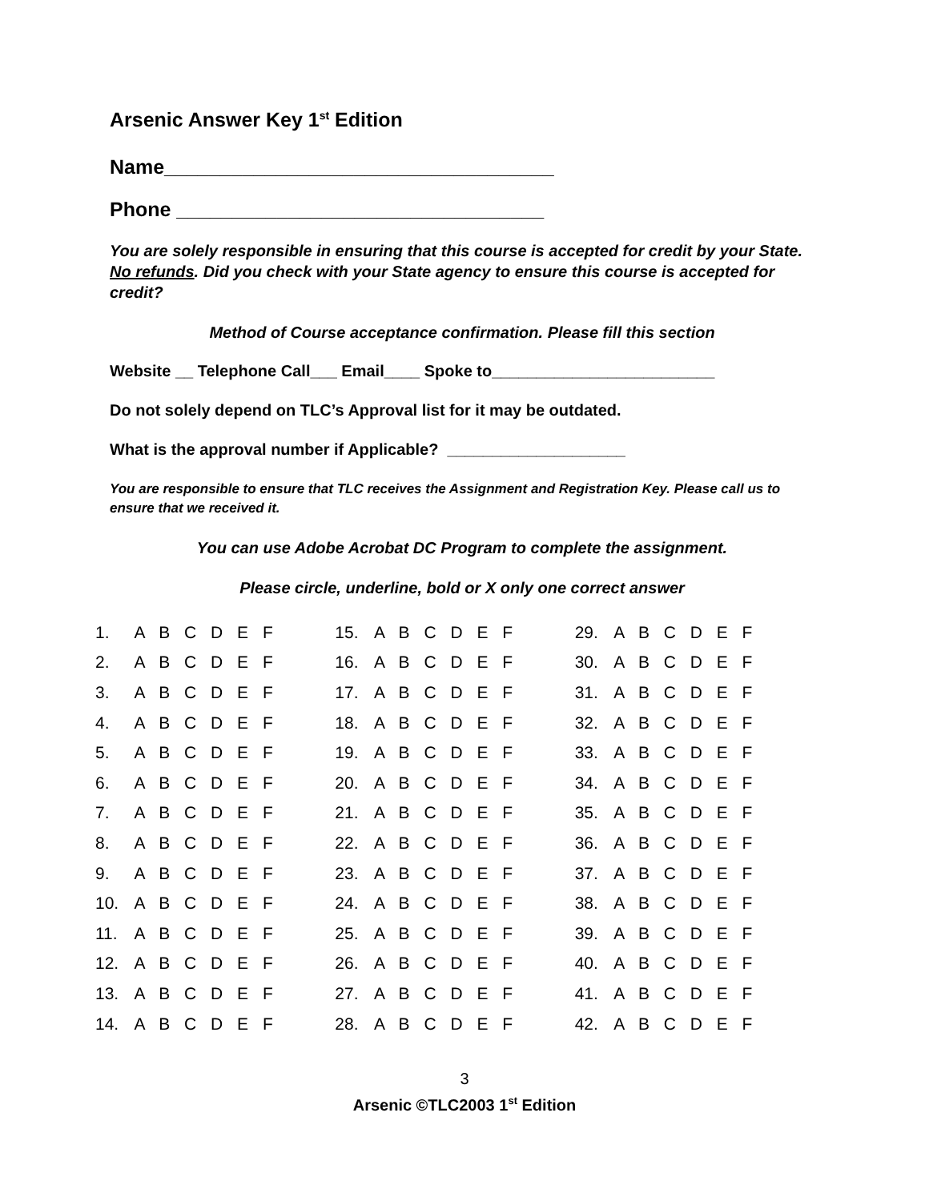Arsenic Answer Key 1<sup>st</sup> Edition
Name___________________________________
Phone _________________________________
You are solely responsible in ensuring that this course is accepted for credit by your State. No refunds. Did you check with your State agency to ensure this course is accepted for credit?
Method of Course acceptance confirmation. Please fill this section
Website __ Telephone Call___ Email____ Spoke to_________________________
Do not solely depend on TLC’s Approval list for it may be outdated.
What is the approval number if Applicable? ____________________
You are responsible to ensure that TLC receives the Assignment and Registration Key. Please call us to ensure that we received it.
You can use Adobe Acrobat DC Program to complete the assignment.
Please circle, underline, bold or X only one correct answer
| 1. | A B C D E F | 15. | A B C D E F | 29. | A B C D E F |
| 2. | A B C D E F | 16. | A B C D E F | 30. | A B C D E F |
| 3. | A B C D E F | 17. | A B C D E F | 31. | A B C D E F |
| 4. | A B C D E F | 18. | A B C D E F | 32. | A B C D E F |
| 5. | A B C D E F | 19. | A B C D E F | 33. | A B C D E F |
| 6. | A B C D E F | 20. | A B C D E F | 34. | A B C D E F |
| 7. | A B C D E F | 21. | A B C D E F | 35. | A B C D E F |
| 8. | A B C D E F | 22. | A B C D E F | 36. | A B C D E F |
| 9. | A B C D E F | 23. | A B C D E F | 37. | A B C D E F |
| 10. | A B C D E F | 24. | A B C D E F | 38. | A B C D E F |
| 11. | A B C D E F | 25. | A B C D E F | 39. | A B C D E F |
| 12. | A B C D E F | 26. | A B C D E F | 40. | A B C D E F |
| 13. | A B C D E F | 27. | A B C D E F | 41. | A B C D E F |
| 14. | A B C D E F | 28. | A B C D E F | 42. | A B C D E F |
3
Arsenic ©TLC2003 1<sup>st</sup> Edition